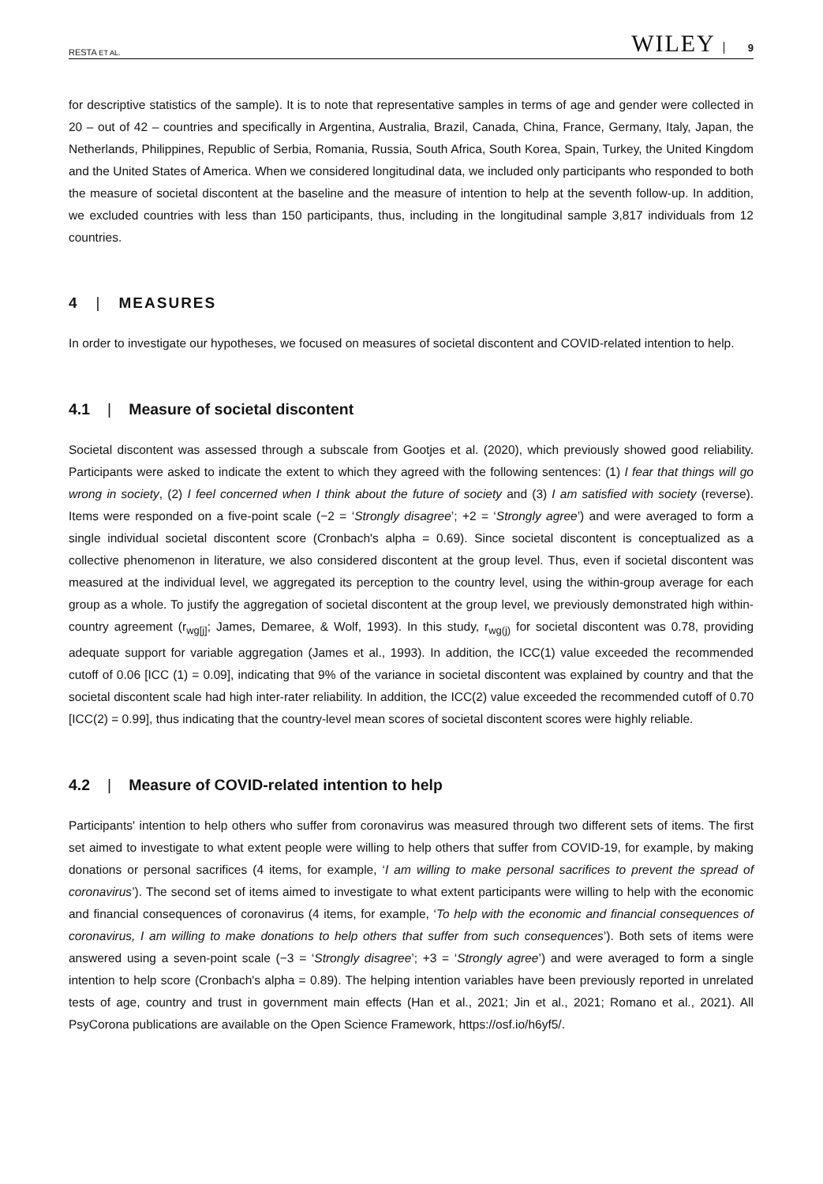RESTA ET AL. WILEY 9
for descriptive statistics of the sample). It is to note that representative samples in terms of age and gender were collected in 20 – out of 42 – countries and specifically in Argentina, Australia, Brazil, Canada, China, France, Germany, Italy, Japan, the Netherlands, Philippines, Republic of Serbia, Romania, Russia, South Africa, South Korea, Spain, Turkey, the United Kingdom and the United States of America. When we considered longitudinal data, we included only participants who responded to both the measure of societal discontent at the baseline and the measure of intention to help at the seventh follow-up. In addition, we excluded countries with less than 150 participants, thus, including in the longitudinal sample 3,817 individuals from 12 countries.
4 | MEASURES
In order to investigate our hypotheses, we focused on measures of societal discontent and COVID-related intention to help.
4.1 | Measure of societal discontent
Societal discontent was assessed through a subscale from Gootjes et al. (2020), which previously showed good reliability. Participants were asked to indicate the extent to which they agreed with the following sentences: (1) I fear that things will go wrong in society, (2) I feel concerned when I think about the future of society and (3) I am satisfied with society (reverse). Items were responded on a five-point scale (−2 = ‘Strongly disagree’; +2 = ‘Strongly agree’) and were averaged to form a single individual societal discontent score (Cronbach's alpha = 0.69). Since societal discontent is conceptualized as a collective phenomenon in literature, we also considered discontent at the group level. Thus, even if societal discontent was measured at the individual level, we aggregated its perception to the country level, using the within-group average for each group as a whole. To justify the aggregation of societal discontent at the group level, we previously demonstrated high within-country agreement (r<sub>wg[j]</sub>; James, Demaree, & Wolf, 1993). In this study, r<sub>wg(j)</sub> for societal discontent was 0.78, providing adequate support for variable aggregation (James et al., 1993). In addition, the ICC(1) value exceeded the recommended cutoff of 0.06 [ICC (1) = 0.09], indicating that 9% of the variance in societal discontent was explained by country and that the societal discontent scale had high inter-rater reliability. In addition, the ICC(2) value exceeded the recommended cutoff of 0.70 [ICC(2) = 0.99], thus indicating that the country-level mean scores of societal discontent scores were highly reliable.
4.2 | Measure of COVID-related intention to help
Participants' intention to help others who suffer from coronavirus was measured through two different sets of items. The first set aimed to investigate to what extent people were willing to help others that suffer from COVID-19, for example, by making donations or personal sacrifices (4 items, for example, ‘I am willing to make personal sacrifices to prevent the spread of coronavirus’). The second set of items aimed to investigate to what extent participants were willing to help with the economic and financial consequences of coronavirus (4 items, for example, ‘To help with the economic and financial consequences of coronavirus, I am willing to make donations to help others that suffer from such consequences’). Both sets of items were answered using a seven-point scale (−3 = ‘Strongly disagree’; +3 = ‘Strongly agree’) and were averaged to form a single intention to help score (Cronbach's alpha = 0.89). The helping intention variables have been previously reported in unrelated tests of age, country and trust in government main effects (Han et al., 2021; Jin et al., 2021; Romano et al., 2021). All PsyCorona publications are available on the Open Science Framework, https://osf.io/h6yf5/.